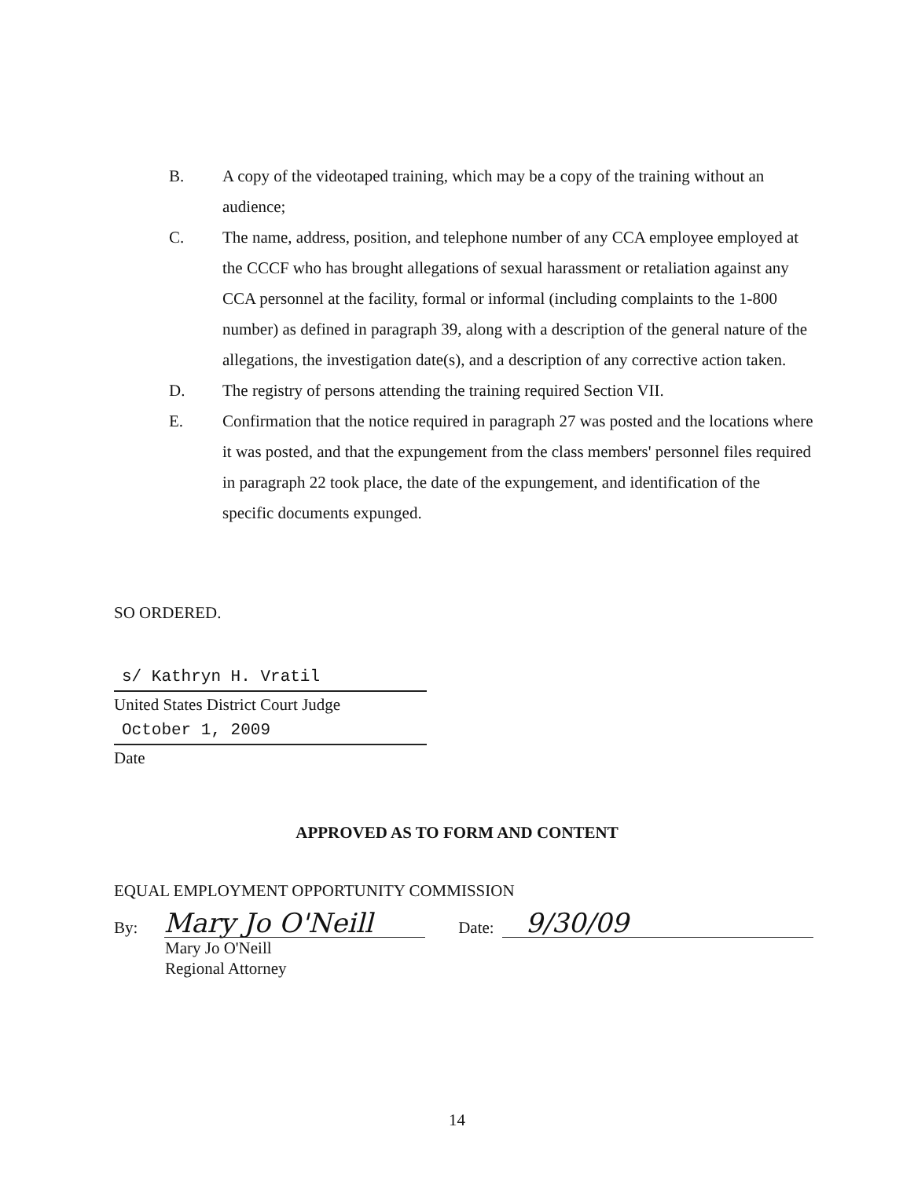B. A copy of the videotaped training, which may be a copy of the training without an audience;
C. The name, address, position, and telephone number of any CCA employee employed at the CCCF who has brought allegations of sexual harassment or retaliation against any CCA personnel at the facility, formal or informal (including complaints to the 1-800 number) as defined in paragraph 39, along with a description of the general nature of the allegations, the investigation date(s), and a description of any corrective action taken.
D. The registry of persons attending the training required Section VII.
E. Confirmation that the notice required in paragraph 27 was posted and the locations where it was posted, and that the expungement from the class members' personnel files required in paragraph 22 took place, the date of the expungement, and identification of the specific documents expunged.
SO ORDERED.
s/ Kathryn H. Vratil
United States District Court Judge
October 1, 2009
Date
APPROVED AS TO FORM AND CONTENT
EQUAL EMPLOYMENT OPPORTUNITY COMMISSION
By:
Mary Jo O'Neill
Date:
9/30/09
Mary Jo O'Neill
Regional Attorney
14